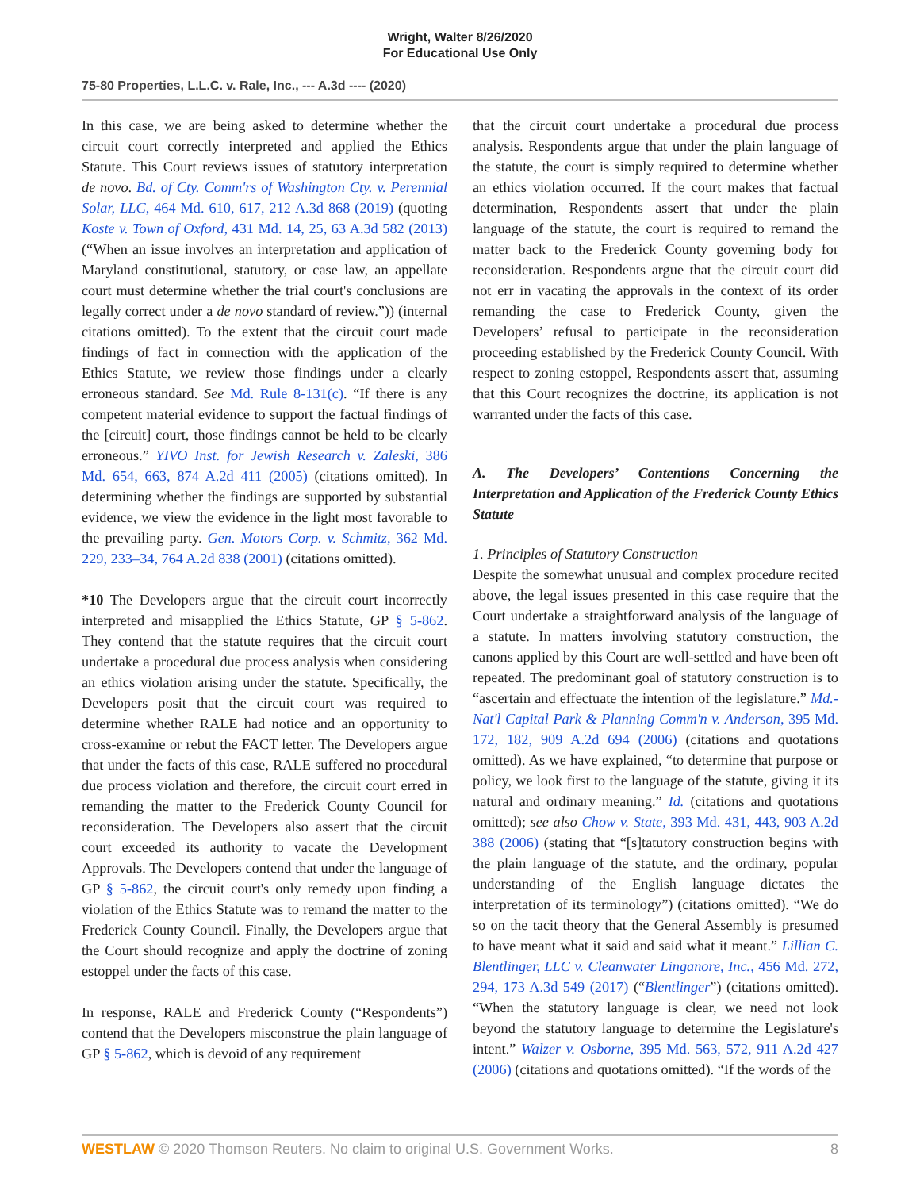Wright, Walter 8/26/2020
For Educational Use Only
75-80 Properties, L.L.C. v. Rale, Inc., --- A.3d ---- (2020)
In this case, we are being asked to determine whether the circuit court correctly interpreted and applied the Ethics Statute. This Court reviews issues of statutory interpretation de novo. Bd. of Cty. Comm'rs of Washington Cty. v. Perennial Solar, LLC, 464 Md. 610, 617, 212 A.3d 868 (2019) (quoting Koste v. Town of Oxford, 431 Md. 14, 25, 63 A.3d 582 (2013) (“When an issue involves an interpretation and application of Maryland constitutional, statutory, or case law, an appellate court must determine whether the trial court's conclusions are legally correct under a de novo standard of review.”)) (internal citations omitted). To the extent that the circuit court made findings of fact in connection with the application of the Ethics Statute, we review those findings under a clearly erroneous standard. See Md. Rule 8-131(c). “If there is any competent material evidence to support the factual findings of the [circuit] court, those findings cannot be held to be clearly erroneous.” YIVO Inst. for Jewish Research v. Zaleski, 386 Md. 654, 663, 874 A.2d 411 (2005) (citations omitted). In determining whether the findings are supported by substantial evidence, we view the evidence in the light most favorable to the prevailing party. Gen. Motors Corp. v. Schmitz, 362 Md. 229, 233–34, 764 A.2d 838 (2001) (citations omitted).
*10 The Developers argue that the circuit court incorrectly interpreted and misapplied the Ethics Statute, GP § 5-862. They contend that the statute requires that the circuit court undertake a procedural due process analysis when considering an ethics violation arising under the statute. Specifically, the Developers posit that the circuit court was required to determine whether RALE had notice and an opportunity to cross-examine or rebut the FACT letter. The Developers argue that under the facts of this case, RALE suffered no procedural due process violation and therefore, the circuit court erred in remanding the matter to the Frederick County Council for reconsideration. The Developers also assert that the circuit court exceeded its authority to vacate the Development Approvals. The Developers contend that under the language of GP § 5-862, the circuit court's only remedy upon finding a violation of the Ethics Statute was to remand the matter to the Frederick County Council. Finally, the Developers argue that the Court should recognize and apply the doctrine of zoning estoppel under the facts of this case.
In response, RALE and Frederick County (“Respondents”) contend that the Developers misconstrue the plain language of GP § 5-862, which is devoid of any requirement
that the circuit court undertake a procedural due process analysis. Respondents argue that under the plain language of the statute, the court is simply required to determine whether an ethics violation occurred. If the court makes that factual determination, Respondents assert that under the plain language of the statute, the court is required to remand the matter back to the Frederick County governing body for reconsideration. Respondents argue that the circuit court did not err in vacating the approvals in the context of its order remanding the case to Frederick County, given the Developers’ refusal to participate in the reconsideration proceeding established by the Frederick County Council. With respect to zoning estoppel, Respondents assert that, assuming that this Court recognizes the doctrine, its application is not warranted under the facts of this case.
A. The Developers’ Contentions Concerning the Interpretation and Application of the Frederick County Ethics Statute
1. Principles of Statutory Construction
Despite the somewhat unusual and complex procedure recited above, the legal issues presented in this case require that the Court undertake a straightforward analysis of the language of a statute. In matters involving statutory construction, the canons applied by this Court are well-settled and have been oft repeated. The predominant goal of statutory construction is to “ascertain and effectuate the intention of the legislature.” Md.-Nat'l Capital Park & Planning Comm'n v. Anderson, 395 Md. 172, 182, 909 A.2d 694 (2006) (citations and quotations omitted). As we have explained, “to determine that purpose or policy, we look first to the language of the statute, giving it its natural and ordinary meaning.” Id. (citations and quotations omitted); see also Chow v. State, 393 Md. 431, 443, 903 A.2d 388 (2006) (stating that “[s]tatutory construction begins with the plain language of the statute, and the ordinary, popular understanding of the English language dictates the interpretation of its terminology”) (citations omitted). “We do so on the tacit theory that the General Assembly is presumed to have meant what it said and said what it meant.” Lillian C. Blentlinger, LLC v. Cleanwater Linganore, Inc., 456 Md. 272, 294, 173 A.3d 549 (2017) (“Blentlinger”) (citations omitted). “When the statutory language is clear, we need not look beyond the statutory language to determine the Legislature's intent.” Walzer v. Osborne, 395 Md. 563, 572, 911 A.2d 427 (2006) (citations and quotations omitted). “If the words of the
WESTLAW © 2020 Thomson Reuters. No claim to original U.S. Government Works. 8